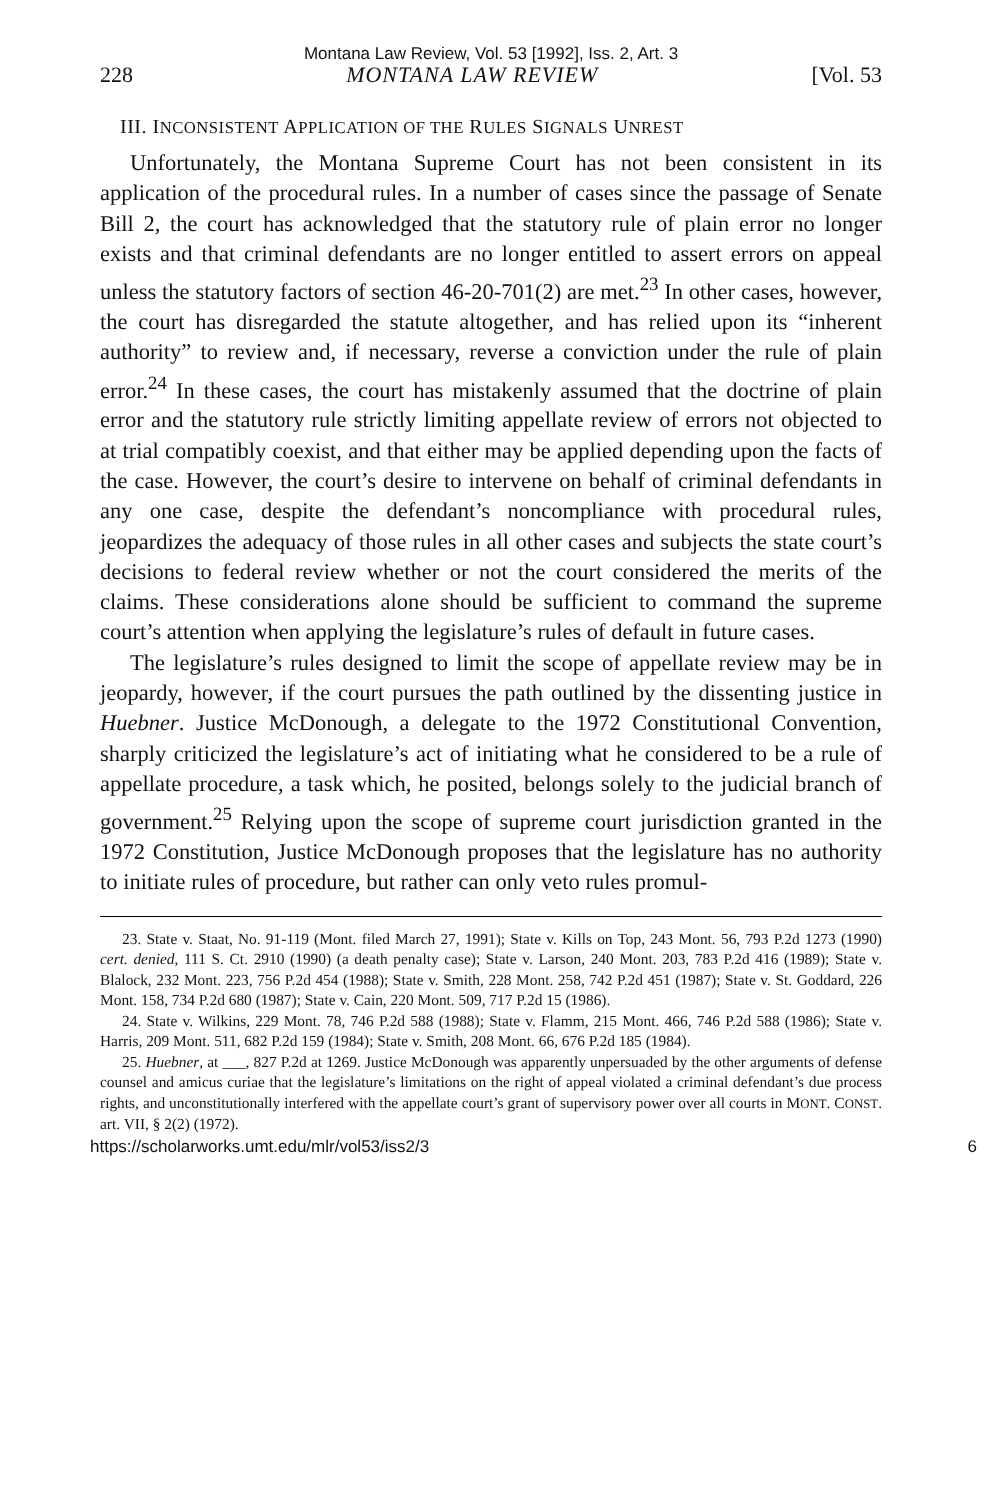Montana Law Review, Vol. 53 [1992], Iss. 2, Art. 3
228 MONTANA LAW REVIEW [Vol. 53
III. INCONSISTENT APPLICATION OF THE RULES SIGNALS UNREST
Unfortunately, the Montana Supreme Court has not been consistent in its application of the procedural rules. In a number of cases since the passage of Senate Bill 2, the court has acknowledged that the statutory rule of plain error no longer exists and that criminal defendants are no longer entitled to assert errors on appeal unless the statutory factors of section 46-20-701(2) are met.<sup>23</sup> In other cases, however, the court has disregarded the statute altogether, and has relied upon its “inherent authority” to review and, if necessary, reverse a conviction under the rule of plain error.<sup>24</sup> In these cases, the court has mistakenly assumed that the doctrine of plain error and the statutory rule strictly limiting appellate review of errors not objected to at trial compatibly coexist, and that either may be applied depending upon the facts of the case. However, the court’s desire to intervene on behalf of criminal defendants in any one case, despite the defendant’s noncompliance with procedural rules, jeopardizes the adequacy of those rules in all other cases and subjects the state court’s decisions to federal review whether or not the court considered the merits of the claims. These considerations alone should be sufficient to command the supreme court’s attention when applying the legislature’s rules of default in future cases.
The legislature’s rules designed to limit the scope of appellate review may be in jeopardy, however, if the court pursues the path outlined by the dissenting justice in Huebner. Justice McDonough, a delegate to the 1972 Constitutional Convention, sharply criticized the legislature’s act of initiating what he considered to be a rule of appellate procedure, a task which, he posited, belongs solely to the judicial branch of government.<sup>25</sup> Relying upon the scope of supreme court jurisdiction granted in the 1972 Constitution, Justice McDonough proposes that the legislature has no authority to initiate rules of procedure, but rather can only veto rules promul-
23. State v. Staat, No. 91-119 (Mont. filed March 27, 1991); State v. Kills on Top, 243 Mont. 56, 793 P.2d 1273 (1990) cert. denied, 111 S. Ct. 2910 (1990) (a death penalty case); State v. Larson, 240 Mont. 203, 783 P.2d 416 (1989); State v. Blalock, 232 Mont. 223, 756 P.2d 454 (1988); State v. Smith, 228 Mont. 258, 742 P.2d 451 (1987); State v. St. Goddard, 226 Mont. 158, 734 P.2d 680 (1987); State v. Cain, 220 Mont. 509, 717 P.2d 15 (1986).
24. State v. Wilkins, 229 Mont. 78, 746 P.2d 588 (1988); State v. Flamm, 215 Mont. 466, 746 P.2d 588 (1986); State v. Harris, 209 Mont. 511, 682 P.2d 159 (1984); State v. Smith, 208 Mont. 66, 676 P.2d 185 (1984).
25. Huebner, at ___, 827 P.2d at 1269. Justice McDonough was apparently unpersuaded by the other arguments of defense counsel and amicus curiae that the legislature’s limitations on the right of appeal violated a criminal defendant’s due process rights, and unconstitutionally interfered with the appellate court’s grant of supervisory power over all courts in MONT. CONST. art. VII, § 2(2) (1972).
https://scholarworks.umt.edu/mlr/vol53/iss2/3 6